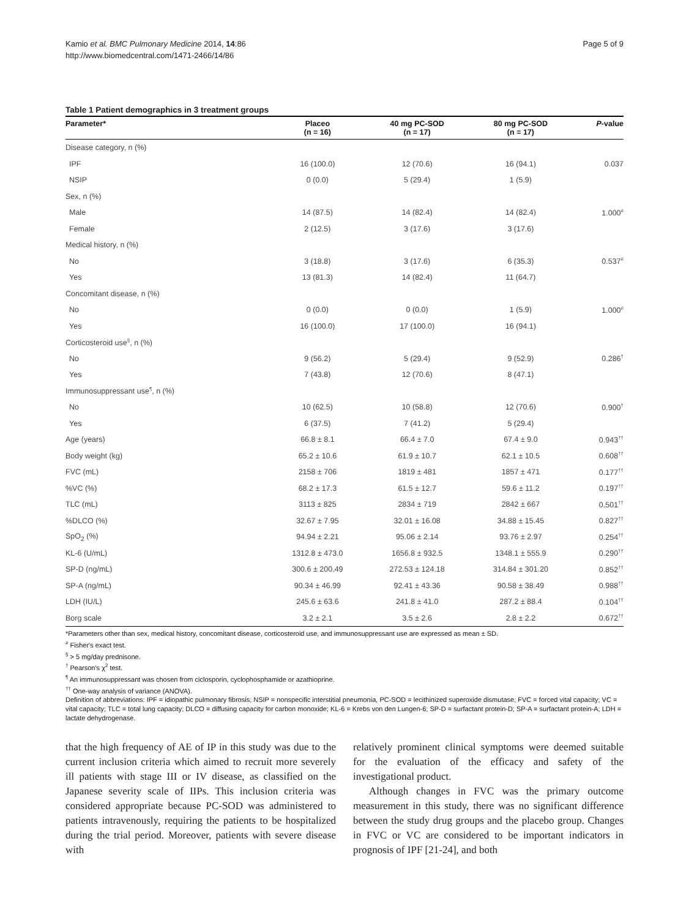Kamio et al. BMC Pulmonary Medicine 2014, 14:86
http://www.biomedcentral.com/1471-2466/14/86
Page 5 of 9
Table 1 Patient demographics in 3 treatment groups
| Parameter* | Placeo (n = 16) | 40 mg PC-SOD (n = 17) | 80 mg PC-SOD (n = 17) | P -value |
| --- | --- | --- | --- | --- |
| Disease category, n (%) | | | | |
| IPF | 16 (100.0) | 12 (70.6) | 16 (94.1) | 0.037 |
| NSIP | 0 (0.0) | 5 (29.4) | 1 (5.9) | |
| Sex, n (%) | | | | |
| Male | 14 (87.5) | 14 (82.4) | 14 (82.4) | 1.000<sup>#</sup> |
| Female | 2 (12.5) | 3 (17.6) | 3 (17.6) | |
| Medical history, n (%) | | | | |
| No | 3 (18.8) | 3 (17.6) | 6 (35.3) | 0.537<sup>#</sup> |
| Yes | 13 (81.3) | 14 (82.4) | 11 (64.7) | |
| Concomitant disease, n (%) | | | | |
| No | 0 (0.0) | 0 (0.0) | 1 (5.9) | 1.000<sup>#</sup> |
| Yes | 16 (100.0) | 17 (100.0) | 16 (94.1) | |
| Corticosteroid use<sup>§</sup>, n (%) | | | | |
| No | 9 (56.2) | 5 (29.4) | 9 (52.9) | 0.286<sup>†</sup> |
| Yes | 7 (43.8) | 12 (70.6) | 8 (47.1) | |
| Immunosuppressant use<sup>¶</sup>, n (%) | | | | |
| No | 10 (62.5) | 10 (58.8) | 12 (70.6) | 0.900<sup>†</sup> |
| Yes | 6 (37.5) | 7 (41.2) | 5 (29.4) | |
| Age (years) | 66.8 ± 8.1 | 66.4 ± 7.0 | 67.4 ± 9.0 | 0.943<sup>††</sup> |
| Body weight (kg) | 65.2 ± 10.6 | 61.9 ± 10.7 | 62.1 ± 10.5 | 0.608<sup>††</sup> |
| FVC (mL) | 2158 ± 706 | 1819 ± 481 | 1857 ± 471 | 0.177<sup>††</sup> |
| %VC (%) | 68.2 ± 17.3 | 61.5 ± 12.7 | 59.6 ± 11.2 | 0.197<sup>††</sup> |
| TLC (mL) | 3113 ± 825 | 2834 ± 719 | 2842 ± 667 | 0.501<sup>††</sup> |
| %DLCO (%) | 32.67 ± 7.95 | 32.01 ± 16.08 | 34.88 ± 15.45 | 0.827<sup>††</sup> |
| SpO<sub>2</sub> (%) | 94.94 ± 2.21 | 95.06 ± 2.14 | 93.76 ± 2.97 | 0.254<sup>††</sup> |
| KL-6 (U/mL) | 1312.8 ± 473.0 | 1656.8 ± 932.5 | 1348.1 ± 555.9 | 0.290<sup>††</sup> |
| SP-D (ng/mL) | 300.6 ± 200.49 | 272.53 ± 124.18 | 314.84 ± 301.20 | 0.852<sup>††</sup> |
| SP-A (ng/mL) | 90.34 ± 46.99 | 92.41 ± 43.36 | 90.58 ± 38.49 | 0.988<sup>††</sup> |
| LDH (IU/L) | 245.6 ± 63.6 | 241.8 ± 41.0 | 287.2 ± 88.4 | 0.104<sup>††</sup> |
| Borg scale | 3.2 ± 2.1 | 3.5 ± 2.6 | 2.8 ± 2.2 | 0.672<sup>††</sup> |
*Parameters other than sex, medical history, concomitant disease, corticosteroid use, and immunosuppressant use are expressed as mean ± SD.
<sup>#</sup> Fisher's exact test.
<sup>§</sup> > 5 mg/day prednisone.
<sup>†</sup> Pearson's χ<sup>2</sup> test.
<sup>¶</sup> An immunosuppressant was chosen from ciclosporin, cyclophosphamide or azathioprine.
<sup>††</sup> One-way analysis of variance (ANOVA).
Definition of abbreviations: IPF = idiopathic pulmonary fibrosis; NSIP = nonspecific interstitial pneumonia, PC-SOD = lecithinized superoxide dismutase; FVC = forced vital capacity; VC = vital capacity; TLC = total lung capacity; DLCO = diffusing capacity for carbon monoxide; KL-6 = Krebs von den Lungen-6; SP-D = surfactant protein-D; SP-A = surfactant protein-A; LDH = lactate dehydrogenase.
that the high frequency of AE of IP in this study was due to the current inclusion criteria which aimed to recruit more severely ill patients with stage III or IV disease, as classified on the Japanese severity scale of IIPs. This inclusion criteria was considered appropriate because PC-SOD was administered to patients intravenously, requiring the patients to be hospitalized during the trial period. Moreover, patients with severe disease with
relatively prominent clinical symptoms were deemed suitable for the evaluation of the efficacy and safety of the investigational product.
Although changes in FVC was the primary outcome measurement in this study, there was no significant difference between the study drug groups and the placebo group. Changes in FVC or VC are considered to be important indicators in prognosis of IPF [21-24], and both